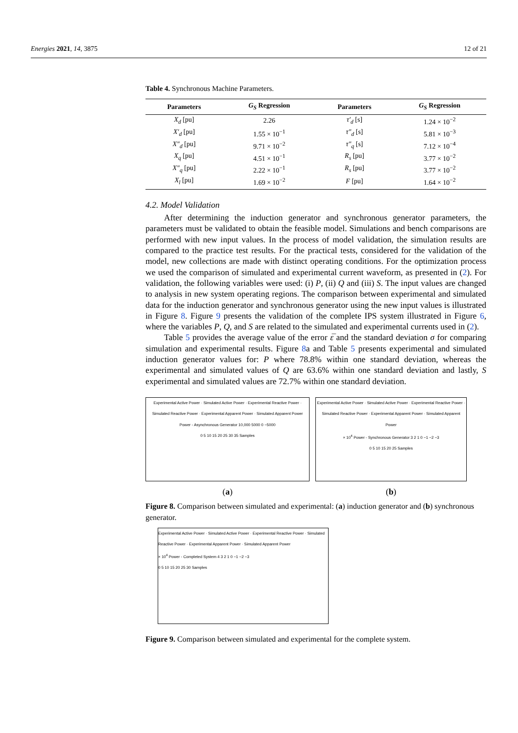Energies 2021, 14, 3875 12 of 21
Table 4. Synchronous Machine Parameters.
| Parameters | G<sub>S</sub> Regression | Parameters | G<sub>S</sub> Regression |
| --- | --- | --- | --- |
| X<sub>d</sub> [pu] | 2.26 | τ′<sub>d</sub> [s] | 1.24 × 10<sup>−2</sup> |
| X′<sub>d</sub> [pu] | 1.55 × 10<sup>−1</sup> | τ″<sub>d</sub> [s] | 5.81 × 10<sup>−3</sup> |
| X″<sub>d</sub> [pu] | 9.71 × 10<sup>−2</sup> | τ″<sub>q</sub> [s] | 7.12 × 10<sup>−4</sup> |
| X<sub>q</sub> [pu] | 4.51 × 10<sup>−1</sup> | R<sub>s</sub> [pu] | 3.77 × 10<sup>−2</sup> |
| X″<sub>q</sub> [pu] | 2.22 × 10<sup>−1</sup> | R<sub>s</sub> [pu] | 3.77 × 10<sup>−2</sup> |
| X<sub>l</sub> [pu] | 1.69 × 10<sup>−2</sup> | F [pu] | 1.64 × 10<sup>−2</sup> |
4.2. Model Validation
After determining the induction generator and synchronous generator parameters, the parameters must be validated to obtain the feasible model. Simulations and bench comparisons are performed with new input values. In the process of model validation, the simulation results are compared to the practice test results. For the practical tests, considered for the validation of the model, new collections are made with distinct operating conditions. For the optimization process we used the comparison of simulated and experimental current waveform, as presented in (2). For validation, the following variables were used: (i) P, (ii) Q and (iii) S. The input values are changed to analysis in new system operating regions. The comparison between experimental and simulated data for the induction generator and synchronous generator using the new input values is illustrated in Figure 8. Figure 9 presents the validation of the complete IPS system illustrated in Figure 6, where the variables P, Q, and S are related to the simulated and experimental currents used in (2).
Table 5 provides the average value of the error ε̅ and the standard deviation σ for comparing simulation and experimental results. Figure 8a and Table 5 presents experimental and simulated induction generator values for: P where 78.8% within one standard deviation, whereas the experimental and simulated values of Q are 63.6% within one standard deviation and lastly, S experimental and simulated values are 72.7% within one standard deviation.
Experimental Active Power · Simulated Active Power · Experimental Reactive Power · Simulated Reactive Power · Experimental Apparent Power · Simulated Apparent Power
Power - Asynchronous Generator 10,000 5000 0 −5000
0 5 10 15 20 25 30 35 Samples
(a)
Experimental Active Power · Simulated Active Power · Experimental Reactive Power · Simulated Reactive Power · Experimental Apparent Power · Simulated Apparent Power
× 10<sup>4</sup> Power - Synchronous Generator 3 2 1 0 −1 −2 −3
0 5 10 15 20 25 Samples
(b)
Figure 8. Comparison between simulated and experimental: (a) induction generator and (b) synchronous generator.
Experimental Active Power · Simulated Active Power · Experimental Reactive Power · Simulated Reactive Power · Experimental Apparent Power · Simulated Apparent Power
× 10<sup>4</sup> Power - Completed System 4 3 2 1 0 −1 −2 −3
0 5 10 15 20 25 30 Samples
Figure 9. Comparison between simulated and experimental for the complete system.